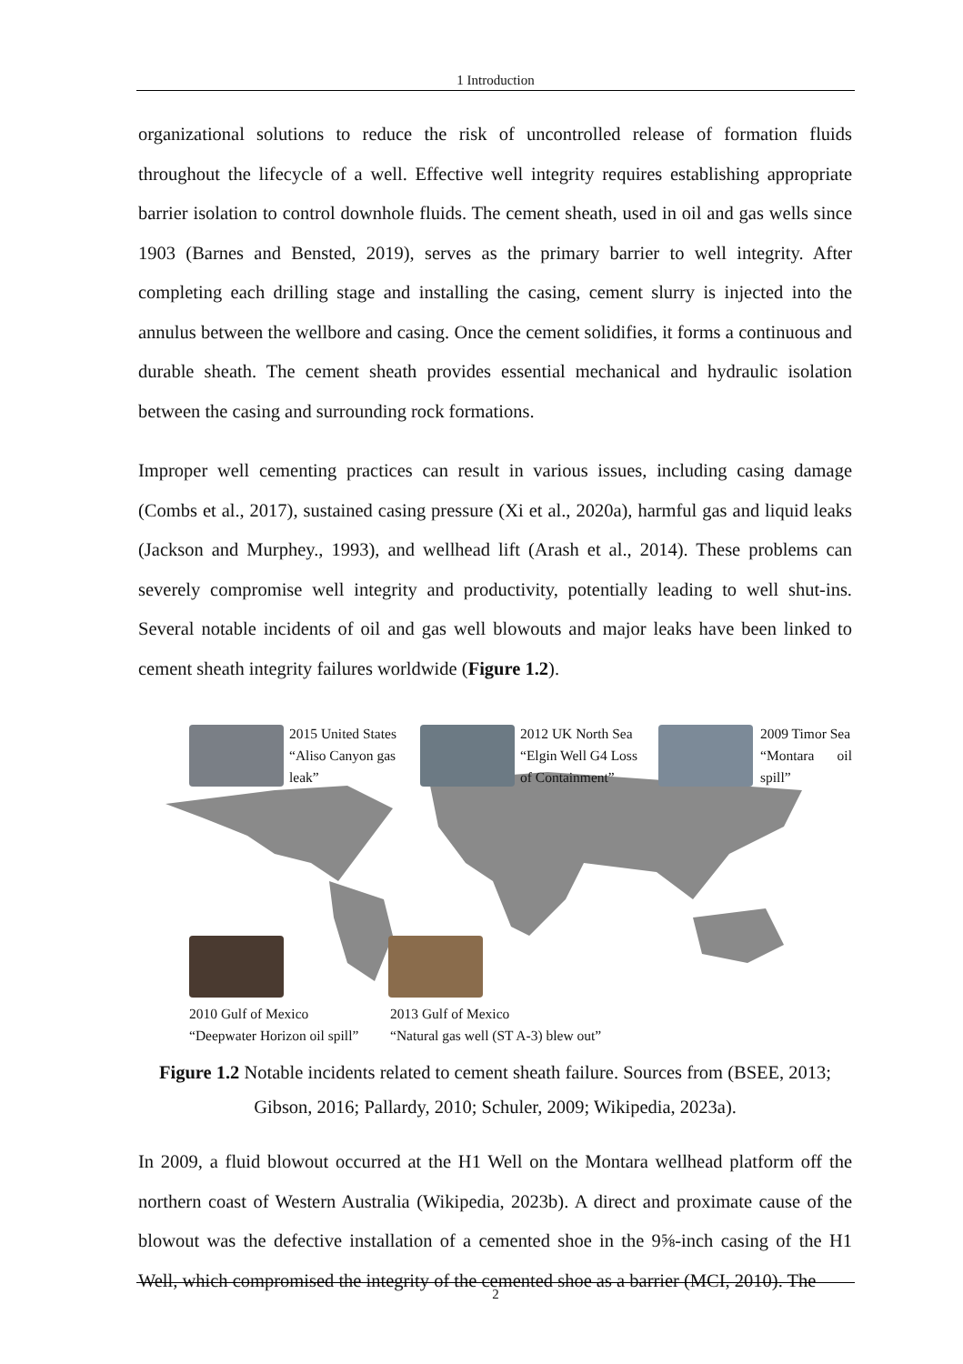1 Introduction
organizational solutions to reduce the risk of uncontrolled release of formation fluids throughout the lifecycle of a well. Effective well integrity requires establishing appropriate barrier isolation to control downhole fluids. The cement sheath, used in oil and gas wells since 1903 (Barnes and Bensted, 2019), serves as the primary barrier to well integrity. After completing each drilling stage and installing the casing, cement slurry is injected into the annulus between the wellbore and casing. Once the cement solidifies, it forms a continuous and durable sheath. The cement sheath provides essential mechanical and hydraulic isolation between the casing and surrounding rock formations.
Improper well cementing practices can result in various issues, including casing damage (Combs et al., 2017), sustained casing pressure (Xi et al., 2020a), harmful gas and liquid leaks (Jackson and Murphey., 1993), and wellhead lift (Arash et al., 2014). These problems can severely compromise well integrity and productivity, potentially leading to well shut-ins. Several notable incidents of oil and gas well blowouts and major leaks have been linked to cement sheath integrity failures worldwide (Figure 1.2).
2015 United States
“Aliso Canyon gas
leak”
2012 UK North Sea
“Elgin Well G4 Loss
of Containment”
2009 Timor Sea
“Montara oil spill”
2010 Gulf of Mexico
“Deepwater Horizon oil spill”
2013 Gulf of Mexico
“Natural gas well (ST A-3) blew out”
Figure 1.2 Notable incidents related to cement sheath failure. Sources from (BSEE, 2013; Gibson, 2016; Pallardy, 2010; Schuler, 2009; Wikipedia, 2023a).
In 2009, a fluid blowout occurred at the H1 Well on the Montara wellhead platform off the northern coast of Western Australia (Wikipedia, 2023b). A direct and proximate cause of the blowout was the defective installation of a cemented shoe in the 9⅝-inch casing of the H1 Well, which compromised the integrity of the cemented shoe as a barrier (MCI, 2010). The
2